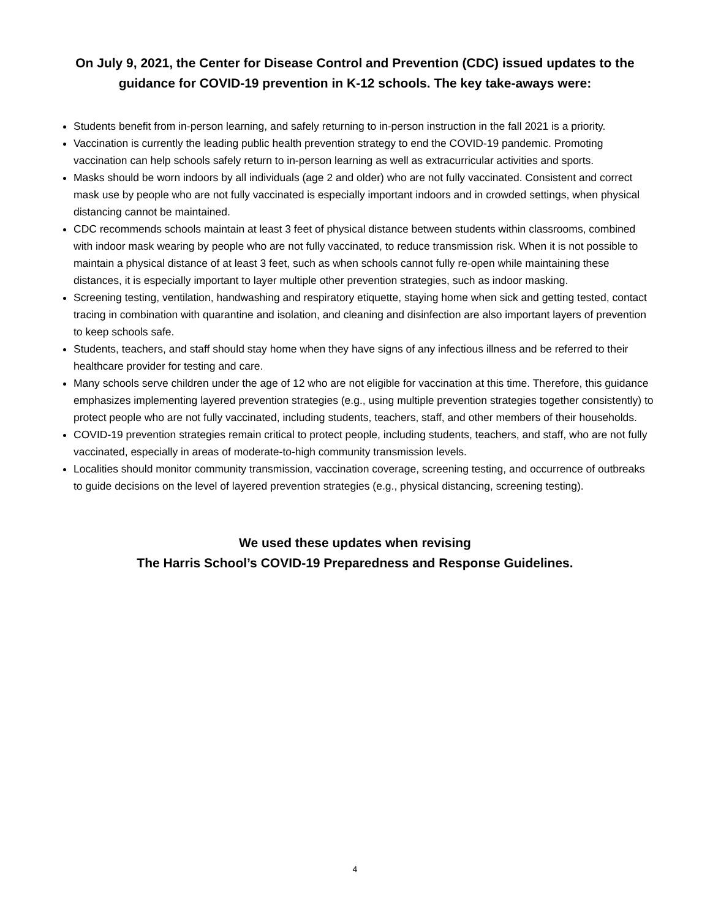On July 9, 2021, the Center for Disease Control and Prevention (CDC) issued updates to the guidance for COVID-19 prevention in K-12 schools. The key take-aways were:
Students benefit from in-person learning, and safely returning to in-person instruction in the fall 2021 is a priority.
Vaccination is currently the leading public health prevention strategy to end the COVID-19 pandemic. Promoting vaccination can help schools safely return to in-person learning as well as extracurricular activities and sports.
Masks should be worn indoors by all individuals (age 2 and older) who are not fully vaccinated. Consistent and correct mask use by people who are not fully vaccinated is especially important indoors and in crowded settings, when physical distancing cannot be maintained.
CDC recommends schools maintain at least 3 feet of physical distance between students within classrooms, combined with indoor mask wearing by people who are not fully vaccinated, to reduce transmission risk. When it is not possible to maintain a physical distance of at least 3 feet, such as when schools cannot fully re-open while maintaining these distances, it is especially important to layer multiple other prevention strategies, such as indoor masking.
Screening testing, ventilation, handwashing and respiratory etiquette, staying home when sick and getting tested, contact tracing in combination with quarantine and isolation, and cleaning and disinfection are also important layers of prevention to keep schools safe.
Students, teachers, and staff should stay home when they have signs of any infectious illness and be referred to their healthcare provider for testing and care.
Many schools serve children under the age of 12 who are not eligible for vaccination at this time. Therefore, this guidance emphasizes implementing layered prevention strategies (e.g., using multiple prevention strategies together consistently) to protect people who are not fully vaccinated, including students, teachers, staff, and other members of their households.
COVID-19 prevention strategies remain critical to protect people, including students, teachers, and staff, who are not fully vaccinated, especially in areas of moderate-to-high community transmission levels.
Localities should monitor community transmission, vaccination coverage, screening testing, and occurrence of outbreaks to guide decisions on the level of layered prevention strategies (e.g., physical distancing, screening testing).
We used these updates when revising
The Harris School’s COVID-19 Preparedness and Response Guidelines.
4